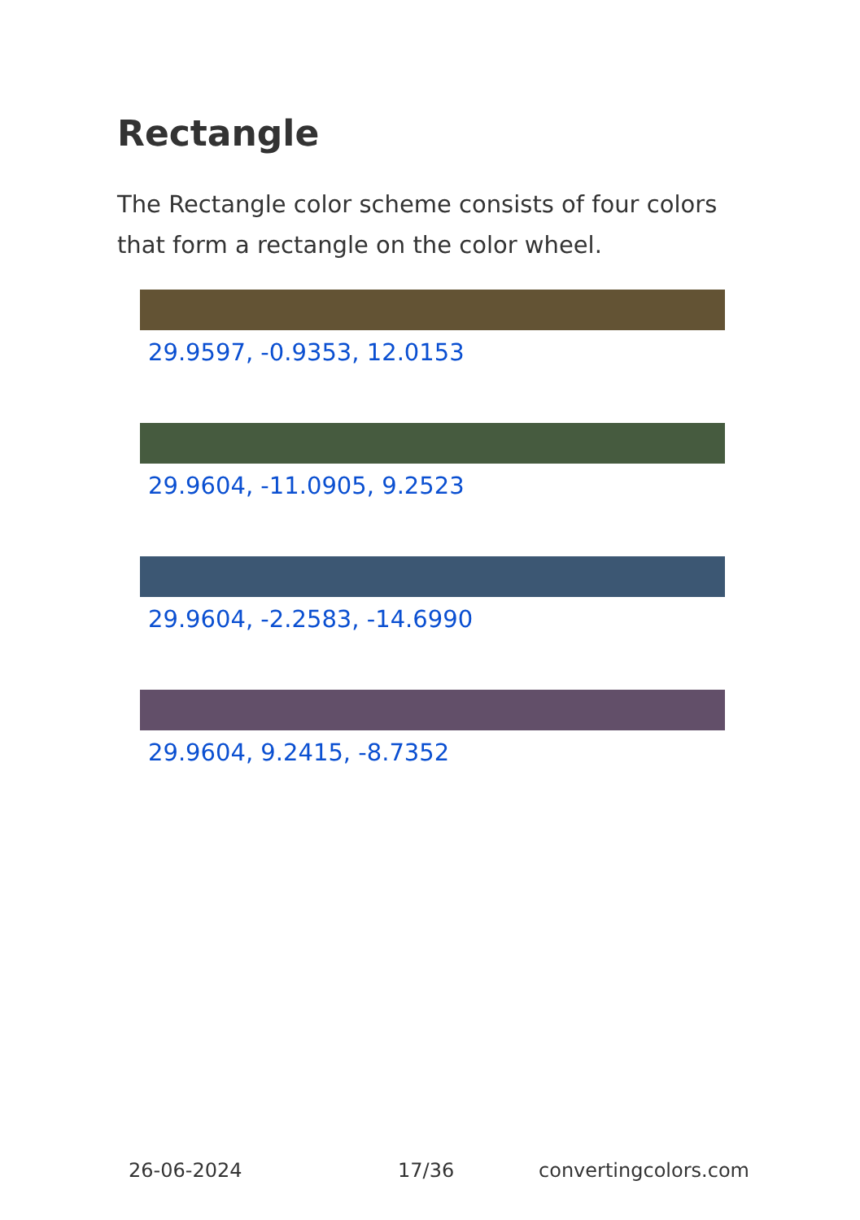Rectangle
The Rectangle color scheme consists of four colors that form a rectangle on the color wheel.
29.9597, -0.9353, 12.0153
29.9604, -11.0905, 9.2523
29.9604, -2.2583, -14.6990
29.9604, 9.2415, -8.7352
26-06-2024 17/36 convertingcolors.com